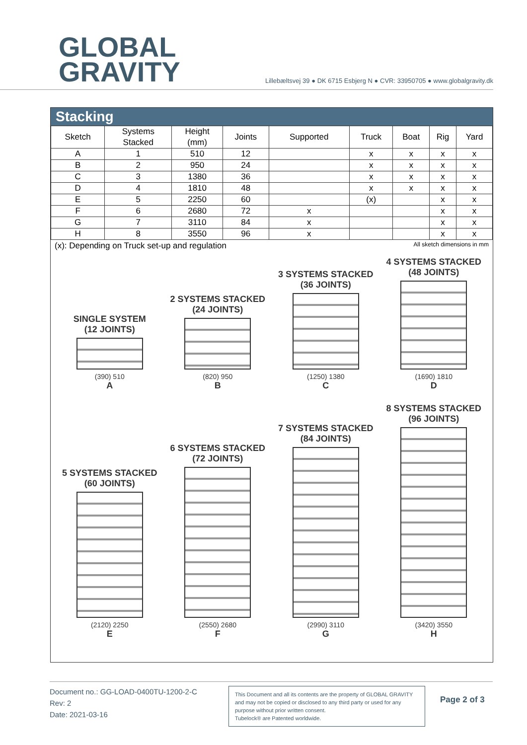GLOBAL
GRAVITY
Lillebæltsvej 39 ● DK 6715 Esbjerg N ● CVR: 33950705 ● www.globalgravity.dk
Stacking
| Sketch | Systems Stacked | Height (mm) | Joints | Supported | Truck | Boat | Rig | Yard |
| --- | --- | --- | --- | --- | --- | --- | --- | --- |
| A | 1 | 510 | 12 | | x | x | x | x |
| B | 2 | 950 | 24 | | x | x | x | x |
| C | 3 | 1380 | 36 | | x | x | x | x |
| D | 4 | 1810 | 48 | | x | x | x | x |
| E | 5 | 2250 | 60 | | (x) | | x | x |
| F | 6 | 2680 | 72 | x | | | x | x |
| G | 7 | 3110 | 84 | x | | | x | x |
| H | 8 | 3550 | 96 | x | | | x | x |
(x): Depending on Truck set-up and regulation All sketch dimensions in mm
SINGLE SYSTEM
(12 JOINTS)
(390) 510
A
2 SYSTEMS STACKED
(24 JOINTS)
(820) 950
B
3 SYSTEMS STACKED
(36 JOINTS)
(1250) 1380
C
4 SYSTEMS STACKED
(48 JOINTS)
(1690) 1810
D
5 SYSTEMS STACKED
(60 JOINTS)
(2120) 2250
E
6 SYSTEMS STACKED
(72 JOINTS)
(2550) 2680
F
7 SYSTEMS STACKED
(84 JOINTS)
(2990) 3110
G
8 SYSTEMS STACKED
(96 JOINTS)
(3420) 3550
H
Document no.: GG-LOAD-0400TU-1200-2-C
Rev: 2
Date: 2021-03-16
This Document and all its contents are the property of GLOBAL GRAVITY and may not be copied or disclosed to any third party or used for any purpose without prior written consent.
Tubelock® are Patented worldwide.
Page 2 of 3